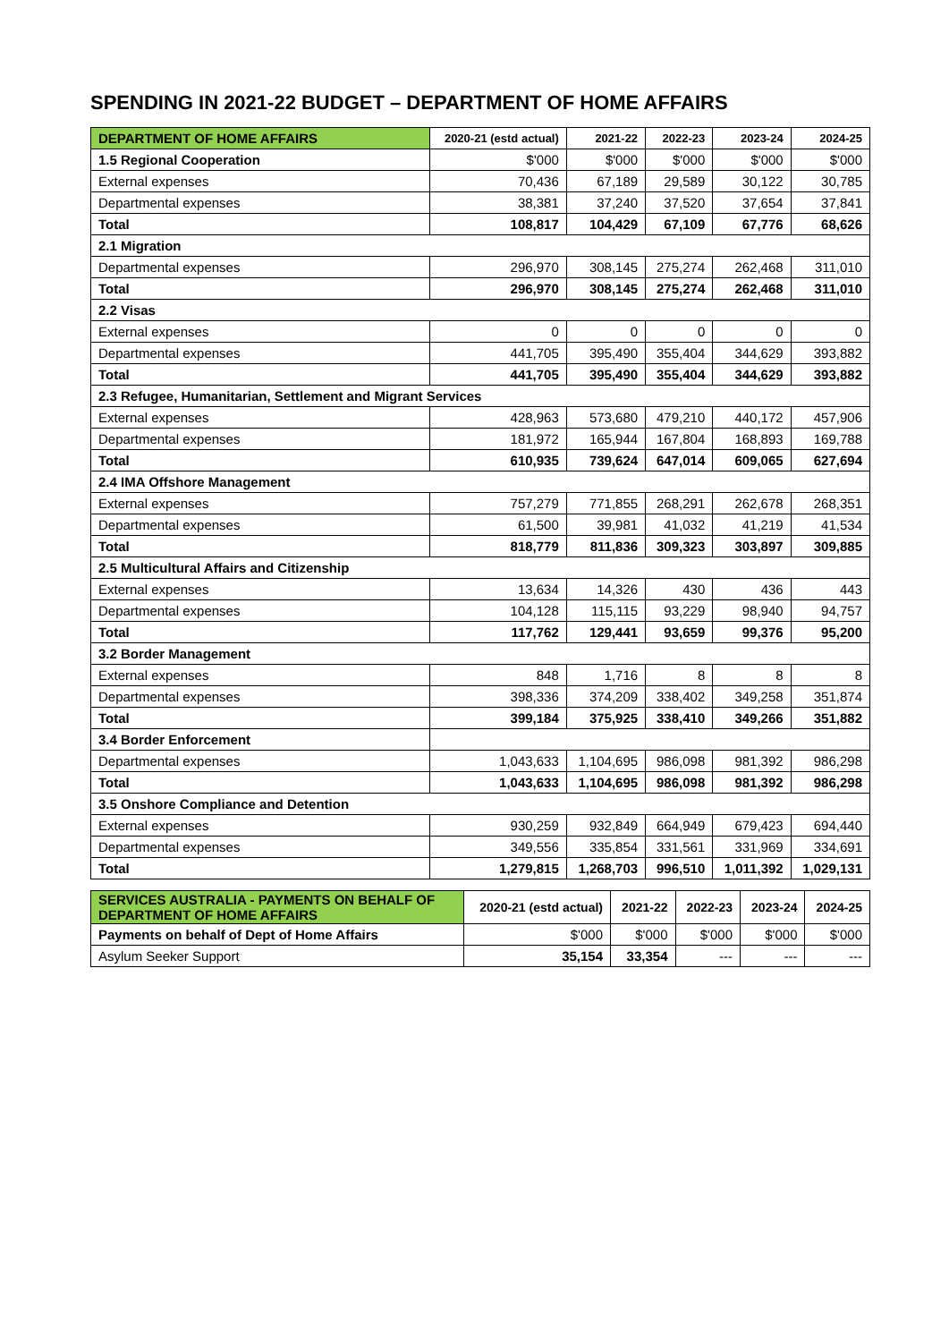SPENDING IN 2021-22 BUDGET – DEPARTMENT OF HOME AFFAIRS
| DEPARTMENT OF HOME AFFAIRS | 2020-21 (estd actual) | 2021-22 | 2022-23 | 2023-24 | 2024-25 |
| --- | --- | --- | --- | --- | --- |
| 1.5 Regional Cooperation | $'000 | $'000 | $'000 | $'000 | $'000 |
| External expenses | 70,436 | 67,189 | 29,589 | 30,122 | 30,785 |
| Departmental expenses | 38,381 | 37,240 | 37,520 | 37,654 | 37,841 |
| Total | 108,817 | 104,429 | 67,109 | 67,776 | 68,626 |
| 2.1 Migration | | | | | |
| Departmental expenses | 296,970 | 308,145 | 275,274 | 262,468 | 311,010 |
| Total | 296,970 | 308,145 | 275,274 | 262,468 | 311,010 |
| 2.2 Visas | | | | | |
| External expenses | 0 | 0 | 0 | 0 | 0 |
| Departmental expenses | 441,705 | 395,490 | 355,404 | 344,629 | 393,882 |
| Total | 441,705 | 395,490 | 355,404 | 344,629 | 393,882 |
| 2.3 Refugee, Humanitarian, Settlement and Migrant Services | | | | | |
| External expenses | 428,963 | 573,680 | 479,210 | 440,172 | 457,906 |
| Departmental expenses | 181,972 | 165,944 | 167,804 | 168,893 | 169,788 |
| Total | 610,935 | 739,624 | 647,014 | 609,065 | 627,694 |
| 2.4 IMA Offshore Management | | | | | |
| External expenses | 757,279 | 771,855 | 268,291 | 262,678 | 268,351 |
| Departmental expenses | 61,500 | 39,981 | 41,032 | 41,219 | 41,534 |
| Total | 818,779 | 811,836 | 309,323 | 303,897 | 309,885 |
| 2.5 Multicultural Affairs and Citizenship | | | | | |
| External expenses | 13,634 | 14,326 | 430 | 436 | 443 |
| Departmental expenses | 104,128 | 115,115 | 93,229 | 98,940 | 94,757 |
| Total | 117,762 | 129,441 | 93,659 | 99,376 | 95,200 |
| 3.2 Border Management | | | | | |
| External expenses | 848 | 1,716 | 8 | 8 | 8 |
| Departmental expenses | 398,336 | 374,209 | 338,402 | 349,258 | 351,874 |
| Total | 399,184 | 375,925 | 338,410 | 349,266 | 351,882 |
| 3.4 Border Enforcement | | | | | |
| Departmental expenses | 1,043,633 | 1,104,695 | 986,098 | 981,392 | 986,298 |
| Total | 1,043,633 | 1,104,695 | 986,098 | 981,392 | 986,298 |
| 3.5 Onshore Compliance and Detention | | | | | |
| External expenses | 930,259 | 932,849 | 664,949 | 679,423 | 694,440 |
| Departmental expenses | 349,556 | 335,854 | 331,561 | 331,969 | 334,691 |
| Total | 1,279,815 | 1,268,703 | 996,510 | 1,011,392 | 1,029,131 |
| SERVICES AUSTRALIA - PAYMENTS ON BEHALF OF DEPARTMENT OF HOME AFFAIRS | 2020-21 (estd actual) | 2021-22 | 2022-23 | 2023-24 | 2024-25 |
| --- | --- | --- | --- | --- | --- |
| Payments on behalf of Dept of Home Affairs | $'000 | $'000 | $'000 | $'000 | $'000 |
| Asylum Seeker Support | 35,154 | 33,354 | --- | --- | --- |